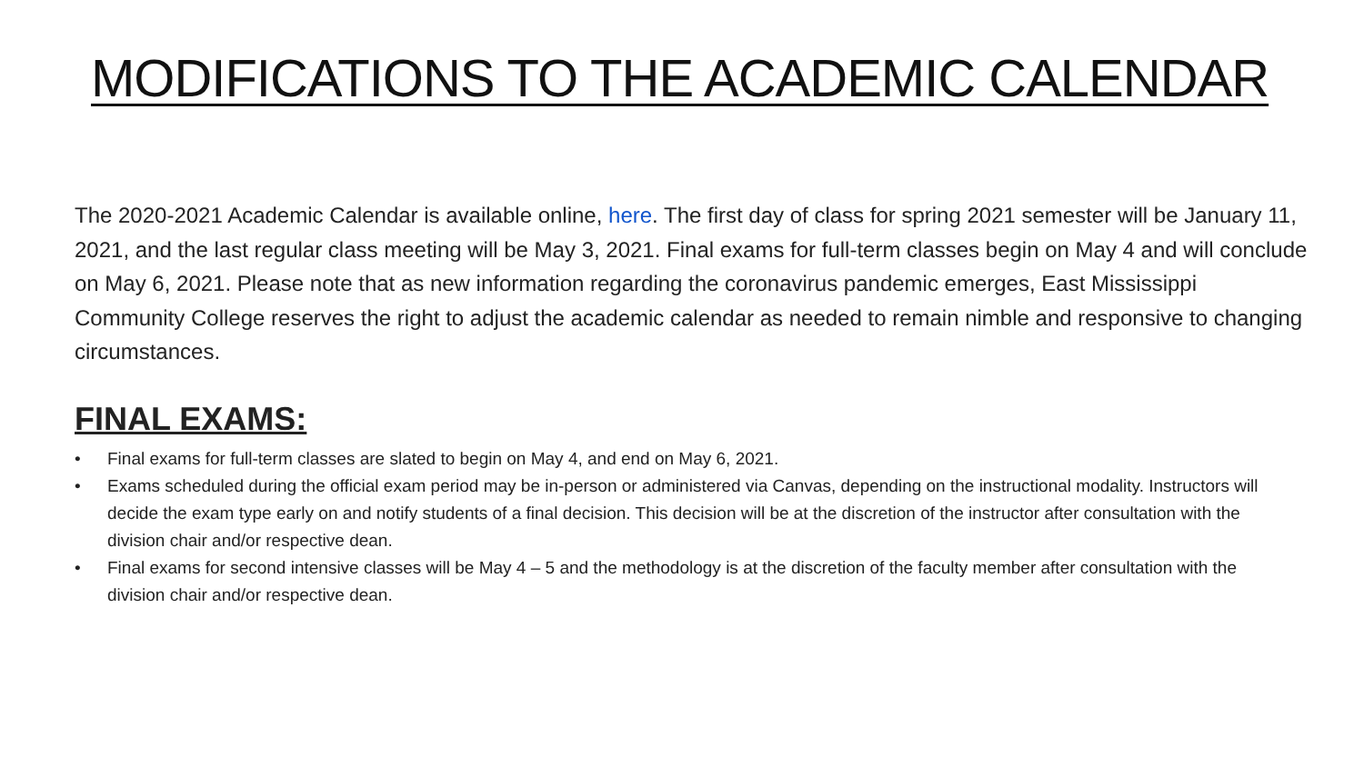MODIFICATIONS TO THE ACADEMIC CALENDAR
The 2020-2021 Academic Calendar is available online, here. The first day of class for spring 2021 semester will be January 11, 2021, and the last regular class meeting will be May 3, 2021. Final exams for full-term classes begin on May 4 and will conclude on May 6, 2021. Please note that as new information regarding the coronavirus pandemic emerges, East Mississippi Community College reserves the right to adjust the academic calendar as needed to remain nimble and responsive to changing circumstances.
FINAL EXAMS:
• Final exams for full-term classes are slated to begin on May 4, and end on May 6, 2021.
• Exams scheduled during the official exam period may be in-person or administered via Canvas, depending on the instructional modality. Instructors will decide the exam type early on and notify students of a final decision. This decision will be at the discretion of the instructor after consultation with the division chair and/or respective dean.
• Final exams for second intensive classes will be May 4 – 5 and the methodology is at the discretion of the faculty member after consultation with the division chair and/or respective dean.